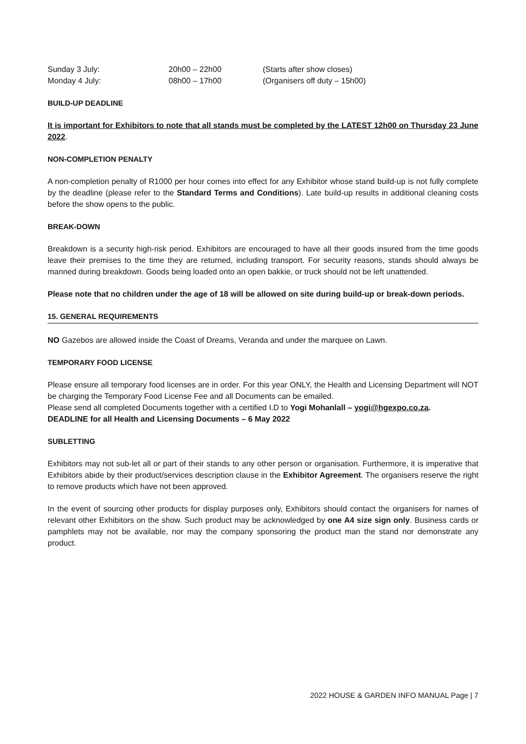Sunday 3 July:
20h00 – 22h00
(Starts after show closes)
Monday 4 July:
08h00 – 17h00
(Organisers off duty – 15h00)
BUILD-UP DEADLINE
It is important for Exhibitors to note that all stands must be completed by the LATEST 12h00 on Thursday 23 June 2022.
NON-COMPLETION PENALTY
A non-completion penalty of R1000 per hour comes into effect for any Exhibitor whose stand build-up is not fully complete by the deadline (please refer to the Standard Terms and Conditions). Late build-up results in additional cleaning costs before the show opens to the public.
BREAK-DOWN
Breakdown is a security high-risk period. Exhibitors are encouraged to have all their goods insured from the time goods leave their premises to the time they are returned, including transport. For security reasons, stands should always be manned during breakdown. Goods being loaded onto an open bakkie, or truck should not be left unattended.
Please note that no children under the age of 18 will be allowed on site during build-up or break-down periods.
15. GENERAL REQUIREMENTS
NO Gazebos are allowed inside the Coast of Dreams, Veranda and under the marquee on Lawn.
TEMPORARY FOOD LICENSE
Please ensure all temporary food licenses are in order. For this year ONLY, the Health and Licensing Department will NOT be charging the Temporary Food License Fee and all Documents can be emailed.
Please send all completed Documents together with a certified I.D to Yogi Mohanlall – yogi@hgexpo.co.za.
DEADLINE for all Health and Licensing Documents – 6 May 2022
SUBLETTING
Exhibitors may not sub-let all or part of their stands to any other person or organisation. Furthermore, it is imperative that Exhibitors abide by their product/services description clause in the Exhibitor Agreement. The organisers reserve the right to remove products which have not been approved.
In the event of sourcing other products for display purposes only, Exhibitors should contact the organisers for names of relevant other Exhibitors on the show. Such product may be acknowledged by one A4 size sign only. Business cards or pamphlets may not be available, nor may the company sponsoring the product man the stand nor demonstrate any product.
2022 HOUSE & GARDEN INFO MANUAL Page | 7